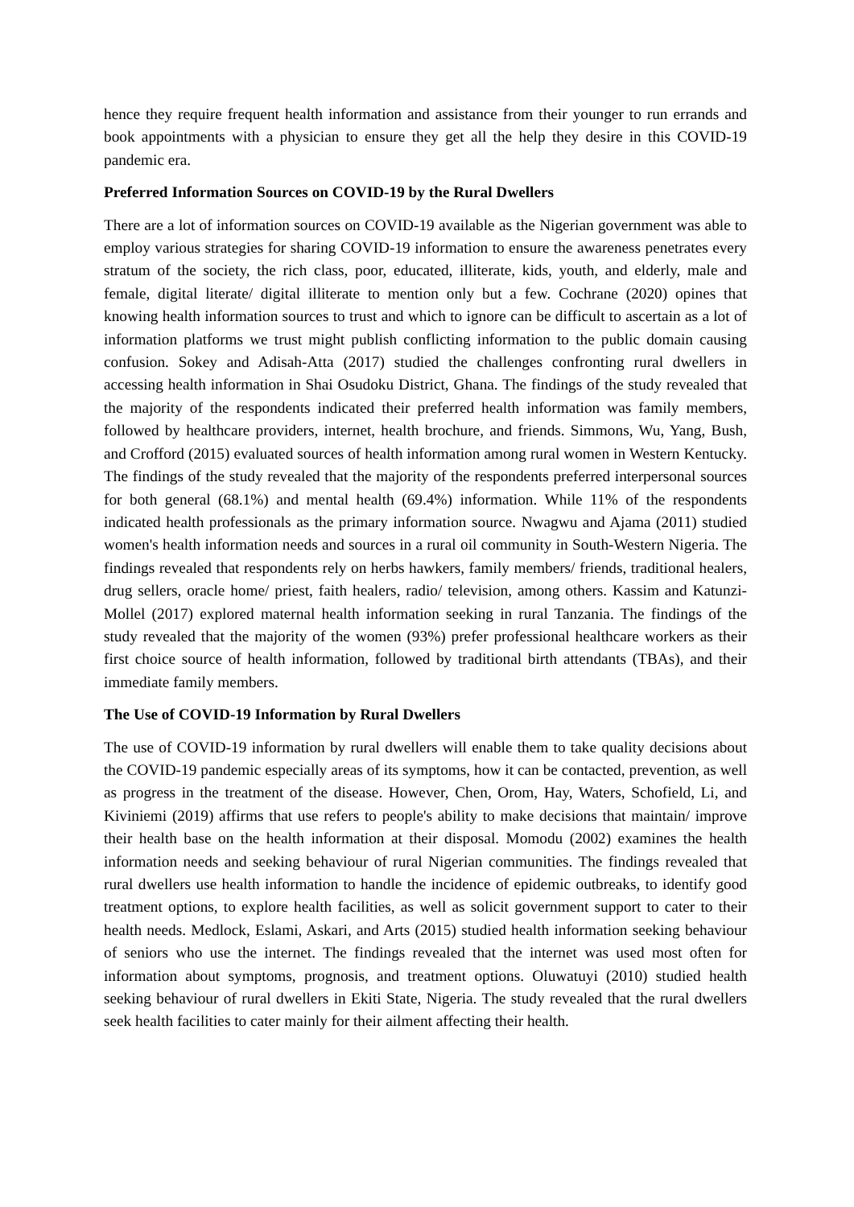hence they require frequent health information and assistance from their younger to run errands and book appointments with a physician to ensure they get all the help they desire in this COVID-19 pandemic era.
Preferred Information Sources on COVID-19 by the Rural Dwellers
There are a lot of information sources on COVID-19 available as the Nigerian government was able to employ various strategies for sharing COVID-19 information to ensure the awareness penetrates every stratum of the society, the rich class, poor, educated, illiterate, kids, youth, and elderly, male and female, digital literate/ digital illiterate to mention only but a few. Cochrane (2020) opines that knowing health information sources to trust and which to ignore can be difficult to ascertain as a lot of information platforms we trust might publish conflicting information to the public domain causing confusion. Sokey and Adisah-Atta (2017) studied the challenges confronting rural dwellers in accessing health information in Shai Osudoku District, Ghana. The findings of the study revealed that the majority of the respondents indicated their preferred health information was family members, followed by healthcare providers, internet, health brochure, and friends. Simmons, Wu, Yang, Bush, and Crofford (2015) evaluated sources of health information among rural women in Western Kentucky. The findings of the study revealed that the majority of the respondents preferred interpersonal sources for both general (68.1%) and mental health (69.4%) information. While 11% of the respondents indicated health professionals as the primary information source. Nwagwu and Ajama (2011) studied women's health information needs and sources in a rural oil community in South-Western Nigeria. The findings revealed that respondents rely on herbs hawkers, family members/ friends, traditional healers, drug sellers, oracle home/ priest, faith healers, radio/ television, among others. Kassim and Katunzi-Mollel (2017) explored maternal health information seeking in rural Tanzania. The findings of the study revealed that the majority of the women (93%) prefer professional healthcare workers as their first choice source of health information, followed by traditional birth attendants (TBAs), and their immediate family members.
The Use of COVID-19 Information by Rural Dwellers
The use of COVID-19 information by rural dwellers will enable them to take quality decisions about the COVID-19 pandemic especially areas of its symptoms, how it can be contacted, prevention, as well as progress in the treatment of the disease. However, Chen, Orom, Hay, Waters, Schofield, Li, and Kiviniemi (2019) affirms that use refers to people's ability to make decisions that maintain/ improve their health base on the health information at their disposal. Momodu (2002) examines the health information needs and seeking behaviour of rural Nigerian communities. The findings revealed that rural dwellers use health information to handle the incidence of epidemic outbreaks, to identify good treatment options, to explore health facilities, as well as solicit government support to cater to their health needs. Medlock, Eslami, Askari, and Arts (2015) studied health information seeking behaviour of seniors who use the internet. The findings revealed that the internet was used most often for information about symptoms, prognosis, and treatment options. Oluwatuyi (2010) studied health seeking behaviour of rural dwellers in Ekiti State, Nigeria. The study revealed that the rural dwellers seek health facilities to cater mainly for their ailment affecting their health.